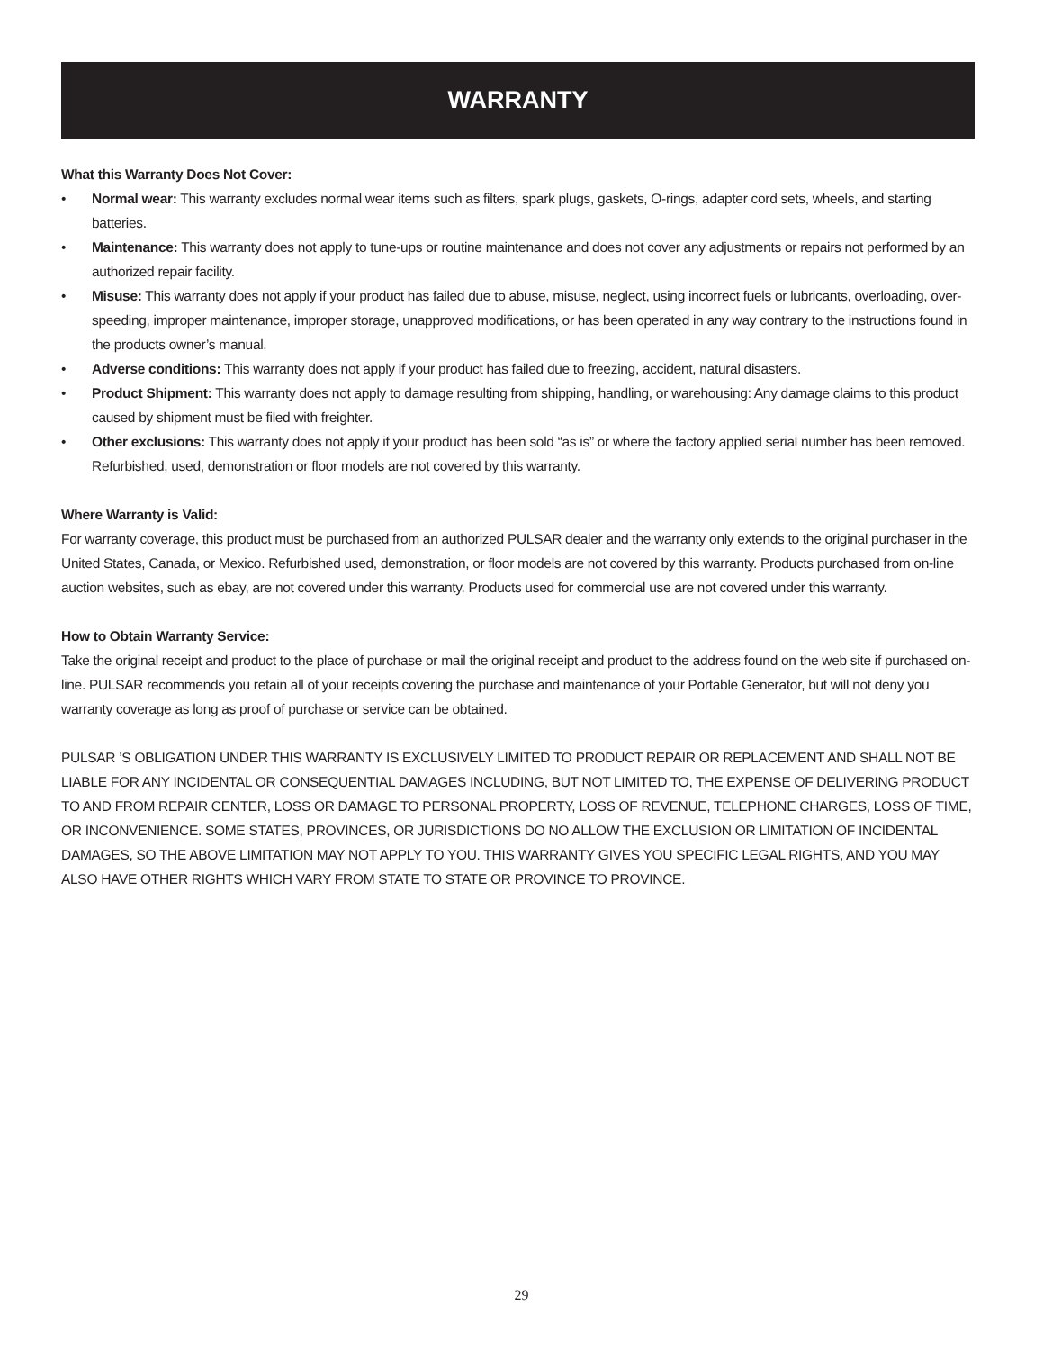WARRANTY
What this Warranty Does Not Cover:
• Normal wear: This warranty excludes normal wear items such as filters, spark plugs, gaskets, O-rings, adapter cord sets, wheels, and starting batteries.
• Maintenance: This warranty does not apply to tune-ups or routine maintenance and does not cover any adjustments or repairs not performed by an authorized repair facility.
• Misuse: This warranty does not apply if your product has failed due to abuse, misuse, neglect, using incorrect fuels or lubricants, overloading, over-speeding, improper maintenance, improper storage, unapproved modifications, or has been operated in any way contrary to the instructions found in the products owner’s manual.
• Adverse conditions: This warranty does not apply if your product has failed due to freezing, accident, natural disasters.
• Product Shipment: This warranty does not apply to damage resulting from shipping, handling, or warehousing: Any damage claims to this product caused by shipment must be filed with freighter.
• Other exclusions: This warranty does not apply if your product has been sold “as is” or where the factory applied serial number has been removed. Refurbished, used, demonstration or floor models are not covered by this warranty.
Where Warranty is Valid:
For warranty coverage, this product must be purchased from an authorized PULSAR dealer and the warranty only extends to the original purchaser in the United States, Canada, or Mexico. Refurbished used, demonstration, or floor models are not covered by this warranty. Products purchased from on-line auction websites, such as ebay, are not covered under this warranty. Products used for commercial use are not covered under this warranty.
How to Obtain Warranty Service:
Take the original receipt and product to the place of purchase or mail the original receipt and product to the address found on the web site if purchased on-line. PULSAR recommends you retain all of your receipts covering the purchase and maintenance of your Portable Generator, but will not deny you warranty coverage as long as proof of purchase or service can be obtained.
PULSAR ’S OBLIGATION UNDER THIS WARRANTY IS EXCLUSIVELY LIMITED TO PRODUCT REPAIR OR REPLACEMENT AND SHALL NOT BE LIABLE FOR ANY INCIDENTAL OR CONSEQUENTIAL DAMAGES INCLUDING, BUT NOT LIMITED TO, THE EXPENSE OF DELIVERING PRODUCT TO AND FROM REPAIR CENTER, LOSS OR DAMAGE TO PERSONAL PROPERTY, LOSS OF REVENUE, TELEPHONE CHARGES, LOSS OF TIME, OR INCONVENIENCE. SOME STATES, PROVINCES, OR JURISDICTIONS DO NO ALLOW THE EXCLUSION OR LIMITATION OF INCIDENTAL DAMAGES, SO THE ABOVE LIMITATION MAY NOT APPLY TO YOU. THIS WARRANTY GIVES YOU SPECIFIC LEGAL RIGHTS, AND YOU MAY ALSO HAVE OTHER RIGHTS WHICH VARY FROM STATE TO STATE OR PROVINCE TO PROVINCE.
29